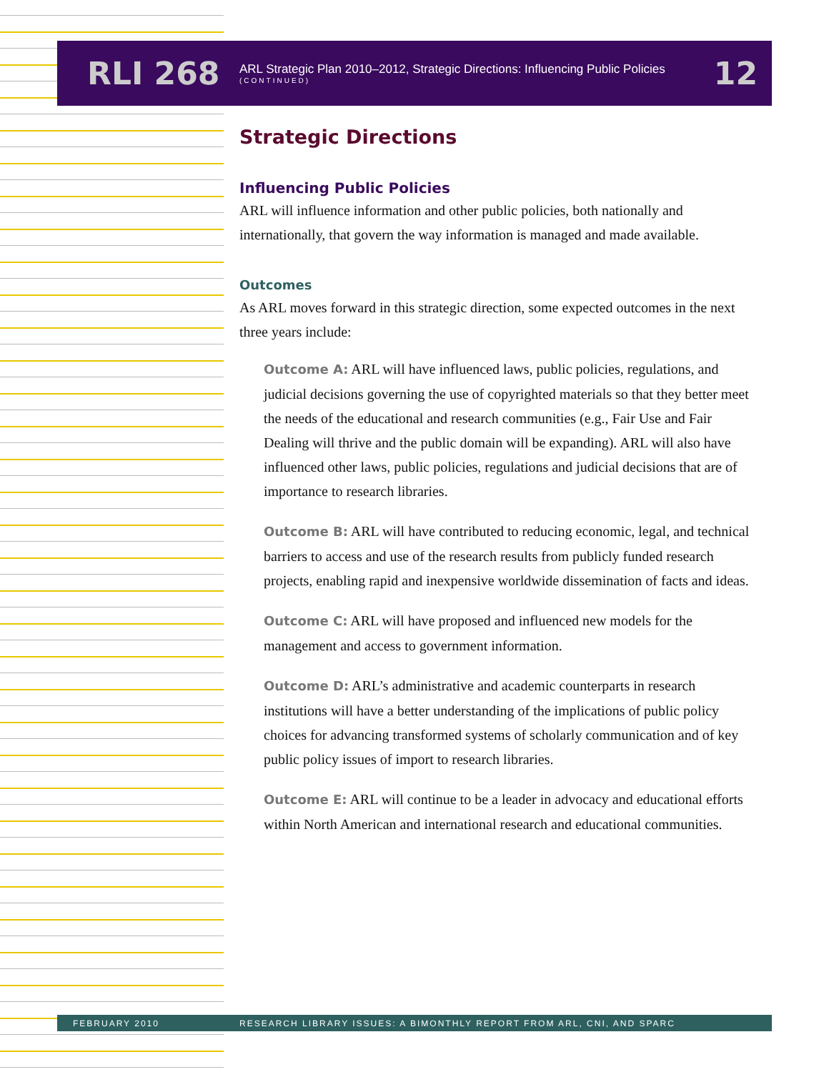RLI 268
ARL Strategic Plan 2010–2012, Strategic Directions: Influencing Public Policies
(CONTINUED)
12
Strategic Directions
Influencing Public Policies
ARL will influence information and other public policies, both nationally and internationally, that govern the way information is managed and made available.
Outcomes
As ARL moves forward in this strategic direction, some expected outcomes in the next three years include:
Outcome A: ARL will have influenced laws, public policies, regulations, and judicial decisions governing the use of copyrighted materials so that they better meet the needs of the educational and research communities (e.g., Fair Use and Fair Dealing will thrive and the public domain will be expanding). ARL will also have influenced other laws, public policies, regulations and judicial decisions that are of importance to research libraries.
Outcome B: ARL will have contributed to reducing economic, legal, and technical barriers to access and use of the research results from publicly funded research projects, enabling rapid and inexpensive worldwide dissemination of facts and ideas.
Outcome C: ARL will have proposed and influenced new models for the management and access to government information.
Outcome D: ARL’s administrative and academic counterparts in research institutions will have a better understanding of the implications of public policy choices for advancing transformed systems of scholarly communication and of key public policy issues of import to research libraries.
Outcome E: ARL will continue to be a leader in advocacy and educational efforts within North American and international research and educational communities.
FEBRUARY 2010 RESEARCH LIBRARY ISSUES: A BIMONTHLY REPORT FROM ARL, CNI, AND SPARC